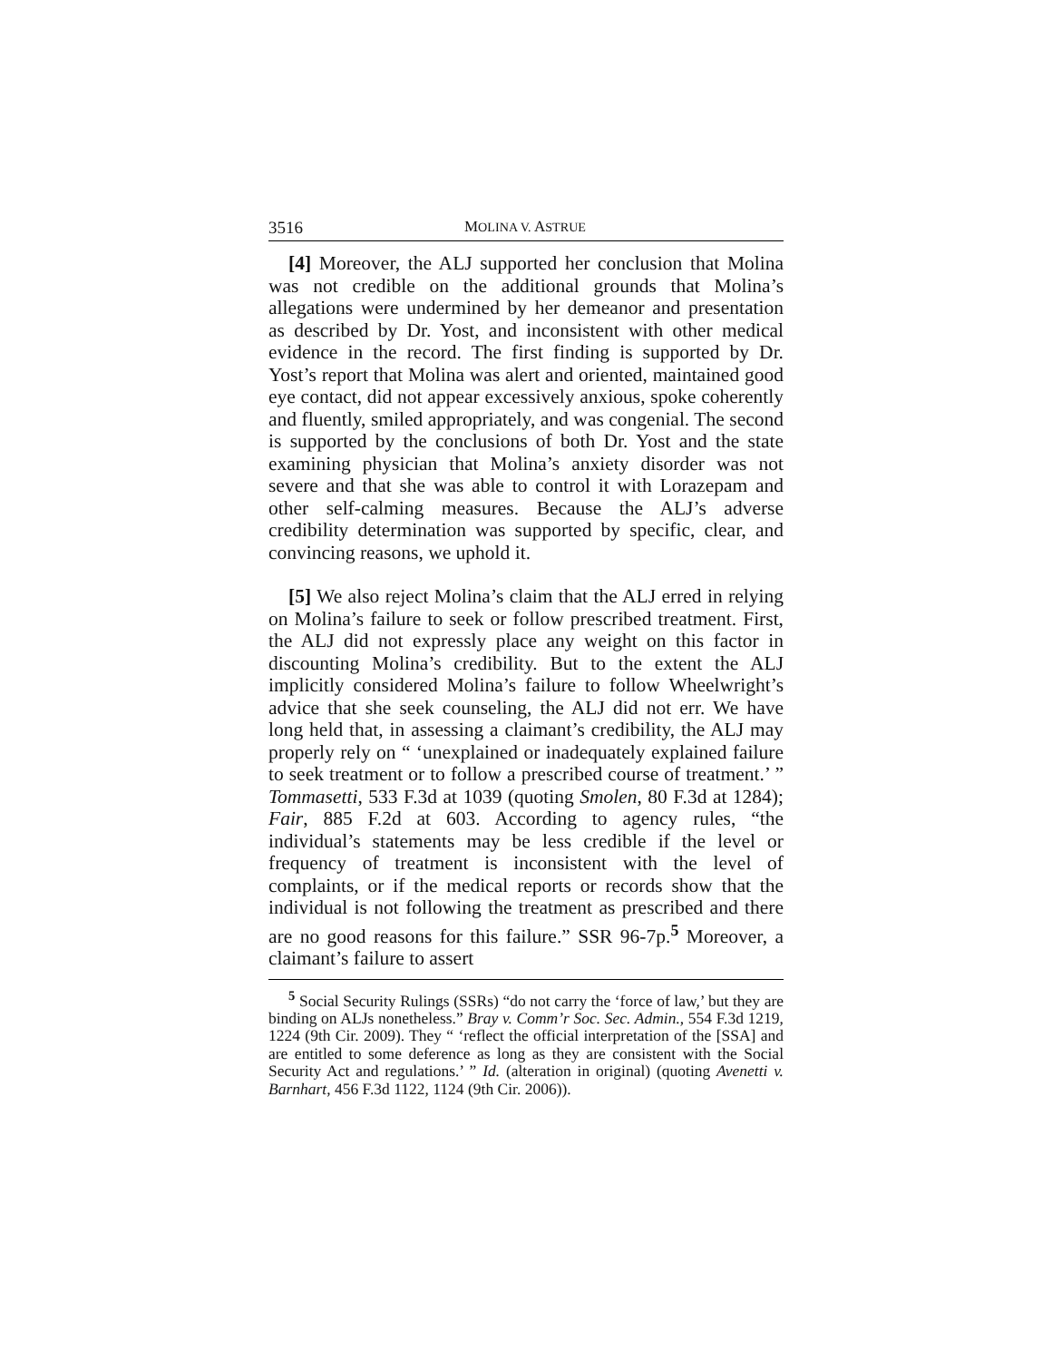3516 MOLINA V. ASTRUE
[4] Moreover, the ALJ supported her conclusion that Molina was not credible on the additional grounds that Molina’s allegations were undermined by her demeanor and presentation as described by Dr. Yost, and inconsistent with other medical evidence in the record. The first finding is supported by Dr. Yost’s report that Molina was alert and oriented, maintained good eye contact, did not appear excessively anxious, spoke coherently and fluently, smiled appropriately, and was congenial. The second is supported by the conclusions of both Dr. Yost and the state examining physician that Molina’s anxiety disorder was not severe and that she was able to control it with Lorazepam and other self-calming measures. Because the ALJ’s adverse credibility determination was supported by specific, clear, and convincing reasons, we uphold it.
[5] We also reject Molina’s claim that the ALJ erred in relying on Molina’s failure to seek or follow prescribed treatment. First, the ALJ did not expressly place any weight on this factor in discounting Molina’s credibility. But to the extent the ALJ implicitly considered Molina’s failure to follow Wheelwright’s advice that she seek counseling, the ALJ did not err. We have long held that, in assessing a claimant’s credibility, the ALJ may properly rely on “ ‘unexplained or inadequately explained failure to seek treatment or to follow a prescribed course of treatment.’ ” Tommasetti, 533 F.3d at 1039 (quoting Smolen, 80 F.3d at 1284); Fair, 885 F.2d at 603. According to agency rules, “the individual’s statements may be less credible if the level or frequency of treatment is inconsistent with the level of complaints, or if the medical reports or records show that the individual is not following the treatment as prescribed and there are no good reasons for this failure.” SSR 96-7p.<sup>5</sup> Moreover, a claimant’s failure to assert
<sup>5</sup> Social Security Rulings (SSRs) “do not carry the ‘force of law,’ but they are binding on ALJs nonetheless.” Bray v. Comm’r Soc. Sec. Admin., 554 F.3d 1219, 1224 (9th Cir. 2009). They “ ‘reflect the official interpretation of the [SSA] and are entitled to some deference as long as they are consistent with the Social Security Act and regulations.’ ” Id. (alteration in original) (quoting Avenetti v. Barnhart, 456 F.3d 1122, 1124 (9th Cir. 2006)).